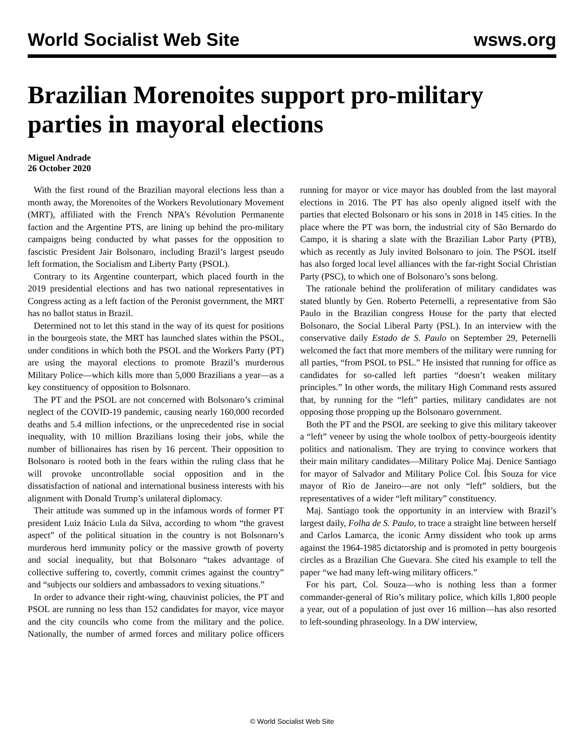World Socialist Web Site wsws.org
Brazilian Morenoites support pro-military parties in mayoral elections
Miguel Andrade
26 October 2020
With the first round of the Brazilian mayoral elections less than a month away, the Morenoites of the Workers Revolutionary Movement (MRT), affiliated with the French NPA’s Révolution Permanente faction and the Argentine PTS, are lining up behind the pro-military campaigns being conducted by what passes for the opposition to fascistic President Jair Bolsonaro, including Brazil’s largest pseudo left formation, the Socialism and Liberty Party (PSOL).
Contrary to its Argentine counterpart, which placed fourth in the 2019 presidential elections and has two national representatives in Congress acting as a left faction of the Peronist government, the MRT has no ballot status in Brazil.
Determined not to let this stand in the way of its quest for positions in the bourgeois state, the MRT has launched slates within the PSOL, under conditions in which both the PSOL and the Workers Party (PT) are using the mayoral elections to promote Brazil’s murderous Military Police—which kills more than 5,000 Brazilians a year—as a key constituency of opposition to Bolsonaro.
The PT and the PSOL are not concerned with Bolsonaro’s criminal neglect of the COVID-19 pandemic, causing nearly 160,000 recorded deaths and 5.4 million infections, or the unprecedented rise in social inequality, with 10 million Brazilians losing their jobs, while the number of billionaires has risen by 16 percent. Their opposition to Bolsonaro is rooted both in the fears within the ruling class that he will provoke uncontrollable social opposition and in the dissatisfaction of national and international business interests with his alignment with Donald Trump’s unilateral diplomacy.
Their attitude was summed up in the infamous words of former PT president Luiz Inácio Lula da Silva, according to whom “the gravest aspect” of the political situation in the country is not Bolsonaro’s murderous herd immunity policy or the massive growth of poverty and social inequality, but that Bolsonaro “takes advantage of collective suffering to, covertly, commit crimes against the country” and “subjects our soldiers and ambassadors to vexing situations.”
In order to advance their right-wing, chauvinist policies, the PT and PSOL are running no less than 152 candidates for mayor, vice mayor and the city councils who come from the military and the police. Nationally, the number of armed forces and military police officers running for mayor or vice mayor has doubled from the last mayoral elections in 2016. The PT has also openly aligned itself with the parties that elected Bolsonaro or his sons in 2018 in 145 cities. In the place where the PT was born, the industrial city of São Bernardo do Campo, it is sharing a slate with the Brazilian Labor Party (PTB), which as recently as July invited Bolsonaro to join. The PSOL itself has also forged local level alliances with the far-right Social Christian Party (PSC), to which one of Bolsonaro’s sons belong.
The rationale behind the proliferation of military candidates was stated bluntly by Gen. Roberto Peternelli, a representative from São Paulo in the Brazilian congress House for the party that elected Bolsonaro, the Social Liberal Party (PSL). In an interview with the conservative daily Estado de S. Paulo on September 29, Peternelli welcomed the fact that more members of the military were running for all parties, “from PSOL to PSL.” He insisted that running for office as candidates for so-called left parties “doesn’t weaken military principles.” In other words, the military High Command rests assured that, by running for the “left” parties, military candidates are not opposing those propping up the Bolsonaro government.
Both the PT and the PSOL are seeking to give this military takeover a “left” veneer by using the whole toolbox of petty-bourgeois identity politics and nationalism. They are trying to convince workers that their main military candidates—Military Police Maj. Denice Santiago for mayor of Salvador and Military Police Col. Íbis Souza for vice mayor of Rio de Janeiro—are not only “left” soldiers, but the representatives of a wider “left military” constituency.
Maj. Santiago took the opportunity in an interview with Brazil’s largest daily, Folha de S. Paulo, to trace a straight line between herself and Carlos Lamarca, the iconic Army dissident who took up arms against the 1964-1985 dictatorship and is promoted in petty bourgeois circles as a Brazilian Che Guevara. She cited his example to tell the paper “we had many left-wing military officers.”
For his part, Col. Souza—who is nothing less than a former commander-general of Rio’s military police, which kills 1,800 people a year, out of a population of just over 16 million—has also resorted to left-sounding phraseology. In a DW interview,
© World Socialist Web Site